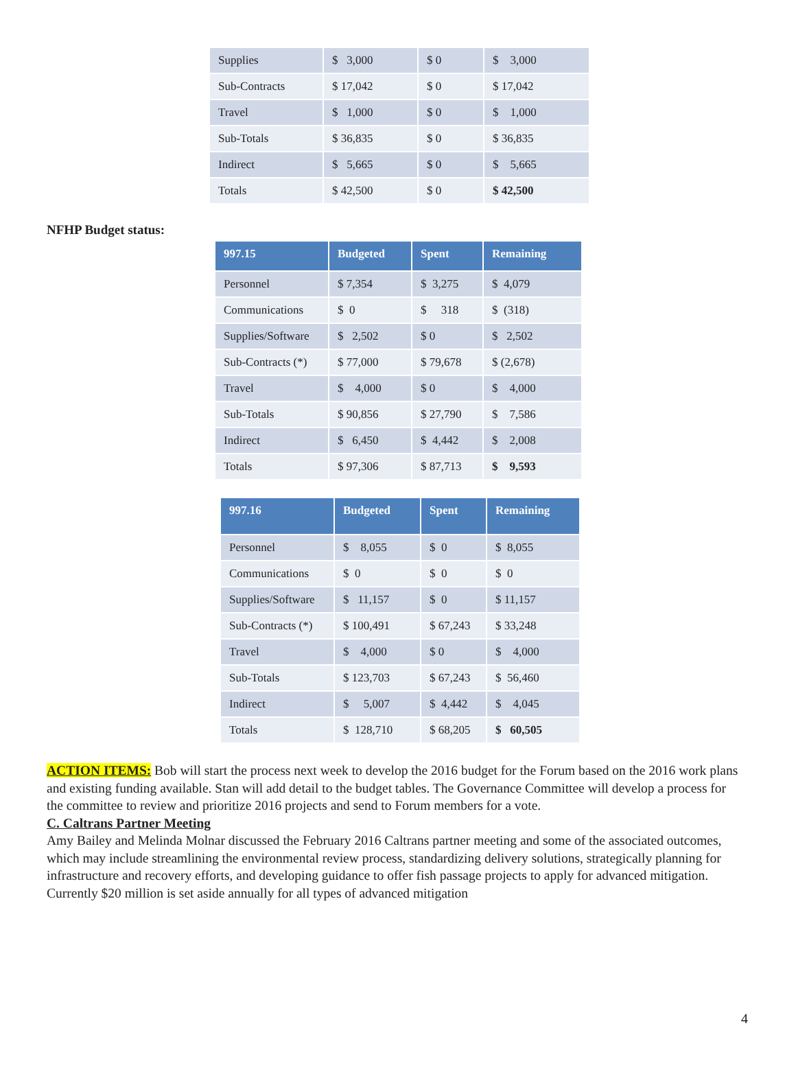| Supplies | $ 3,000 | $ 0 | $ 3,000 |
| Sub-Contracts | $ 17,042 | $ 0 | $ 17,042 |
| Travel | $ 1,000 | $ 0 | $ 1,000 |
| Sub-Totals | $ 36,835 | $ 0 | $ 36,835 |
| Indirect | $ 5,665 | $ 0 | $ 5,665 |
| Totals | $ 42,500 | $ 0 | $ 42,500 |
NFHP Budget status:
| 997.15 | Budgeted | Spent | Remaining |
| --- | --- | --- | --- |
| Personnel | $ 7,354 | $ 3,275 | $ 4,079 |
| Communications | $ 0 | $ 318 | $ (318) |
| Supplies/Software | $ 2,502 | $ 0 | $ 2,502 |
| Sub-Contracts (*) | $ 77,000 | $ 79,678 | $ (2,678) |
| Travel | $ 4,000 | $ 0 | $ 4,000 |
| Sub-Totals | $ 90,856 | $ 27,790 | $ 7,586 |
| Indirect | $ 6,450 | $ 4,442 | $ 2,008 |
| Totals | $ 97,306 | $ 87,713 | $ 9,593 |
| 997.16 | Budgeted | Spent | Remaining |
| --- | --- | --- | --- |
| Personnel | $ 8,055 | $ 0 | $ 8,055 |
| Communications | $ 0 | $ 0 | $ 0 |
| Supplies/Software | $ 11,157 | $ 0 | $ 11,157 |
| Sub-Contracts (*) | $ 100,491 | $ 67,243 | $ 33,248 |
| Travel | $ 4,000 | $ 0 | $ 4,000 |
| Sub-Totals | $ 123,703 | $ 67,243 | $ 56,460 |
| Indirect | $ 5,007 | $ 4,442 | $ 4,045 |
| Totals | $ 128,710 | $ 68,205 | $ 60,505 |
ACTION ITEMS: Bob will start the process next week to develop the 2016 budget for the Forum based on the 2016 work plans and existing funding available. Stan will add detail to the budget tables. The Governance Committee will develop a process for the committee to review and prioritize 2016 projects and send to Forum members for a vote.
C. Caltrans Partner Meeting
Amy Bailey and Melinda Molnar discussed the February 2016 Caltrans partner meeting and some of the associated outcomes, which may include streamlining the environmental review process, standardizing delivery solutions, strategically planning for infrastructure and recovery efforts, and developing guidance to offer fish passage projects to apply for advanced mitigation. Currently $20 million is set aside annually for all types of advanced mitigation
4